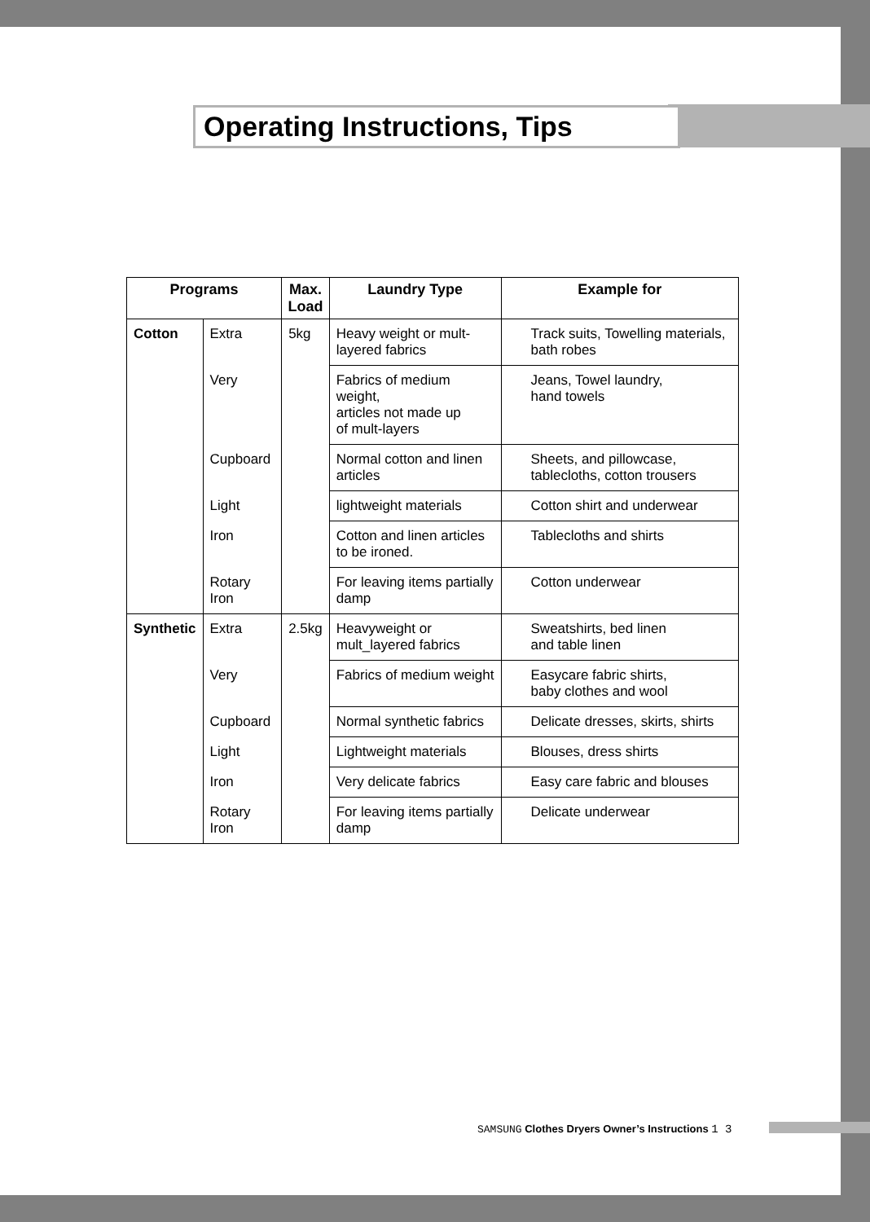Operating Instructions, Tips
| Programs | | Max. Load | Laundry Type | Example for |
| --- | --- | --- | --- | --- |
| Cotton | Extra | 5kg | Heavy weight or mult-layered fabrics | Track suits, Towelling materials, bath robes |
| | Very | | Fabrics of medium weight, articles not made up of mult-layers | Jeans, Towel laundry, hand towels |
| | Cupboard | | Normal cotton and linen articles | Sheets, and pillowcase, tablecloths, cotton trousers |
| | Light | | lightweight materials | Cotton shirt and underwear |
| | Iron | | Cotton and linen articles to be ironed. | Tablecloths and shirts |
| | Rotary Iron | | For leaving items partially damp | Cotton underwear |
| Synthetic | Extra | 2.5kg | Heavyweight or mult_layered fabrics | Sweatshirts, bed linen and table linen |
| | Very | | Fabrics of medium weight | Easycare fabric shirts, baby clothes and wool |
| | Cupboard | | Normal synthetic fabrics | Delicate dresses, skirts, shirts |
| | Light | | Lightweight materials | Blouses, dress shirts |
| | Iron | | Very delicate fabrics | Easy care fabric and blouses |
| | Rotary Iron | | For leaving items partially damp | Delicate underwear |
SAMSUNG Clothes Dryers Owner’s Instructions 1 3